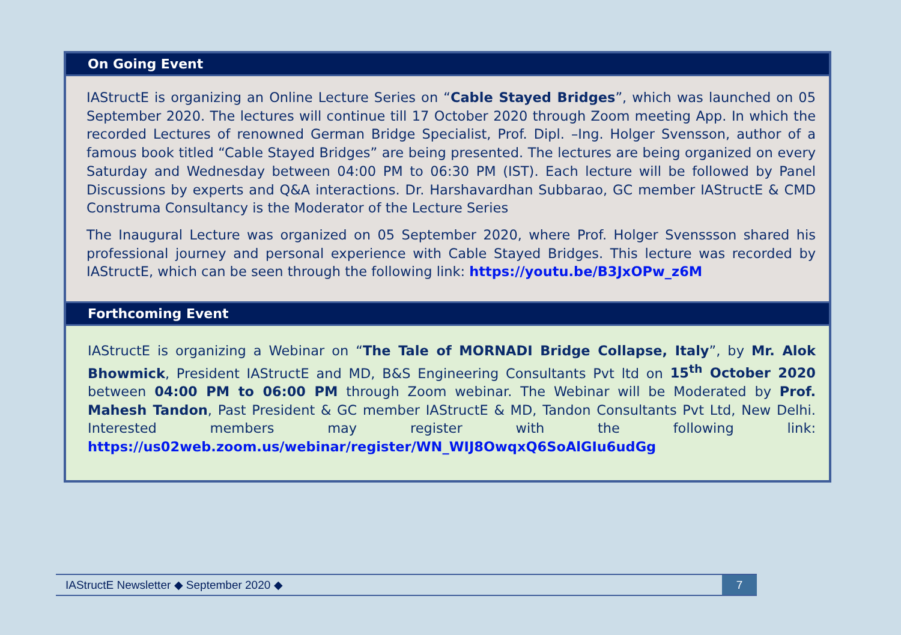On Going Event
IAStructE is organizing an Online Lecture Series on “Cable Stayed Bridges”, which was launched on 05 September 2020. The lectures will continue till 17 October 2020 through Zoom meeting App. In which the recorded Lectures of renowned German Bridge Specialist, Prof. Dipl. –Ing. Holger Svensson, author of a famous book titled “Cable Stayed Bridges” are being presented. The lectures are being organized on every Saturday and Wednesday between 04:00 PM to 06:30 PM (IST). Each lecture will be followed by Panel Discussions by experts and Q&A interactions. Dr. Harshavardhan Subbarao, GC member IAStructE & CMD Construma Consultancy is the Moderator of the Lecture Series
The Inaugural Lecture was organized on 05 September 2020, where Prof. Holger Svenssson shared his professional journey and personal experience with Cable Stayed Bridges. This lecture was recorded by IAStructE, which can be seen through the following link: https://youtu.be/B3JxOPw_z6M
Forthcoming Event
IAStructE is organizing a Webinar on “The Tale of MORNADI Bridge Collapse, Italy”, by Mr. Alok Bhowmick, President IAStructE and MD, B&S Engineering Consultants Pvt ltd on 15<sup>th</sup> October 2020 between 04:00 PM to 06:00 PM through Zoom webinar. The Webinar will be Moderated by Prof. Mahesh Tandon, Past President & GC member IAStructE & MD, Tandon Consultants Pvt Ltd, New Delhi. Interested members may register with the following link: https://us02web.zoom.us/webinar/register/WN_WIJ8OwqxQ6SoAlGIu6udGg
IAStructE Newsletter ◆ September 2020 ◆ 7